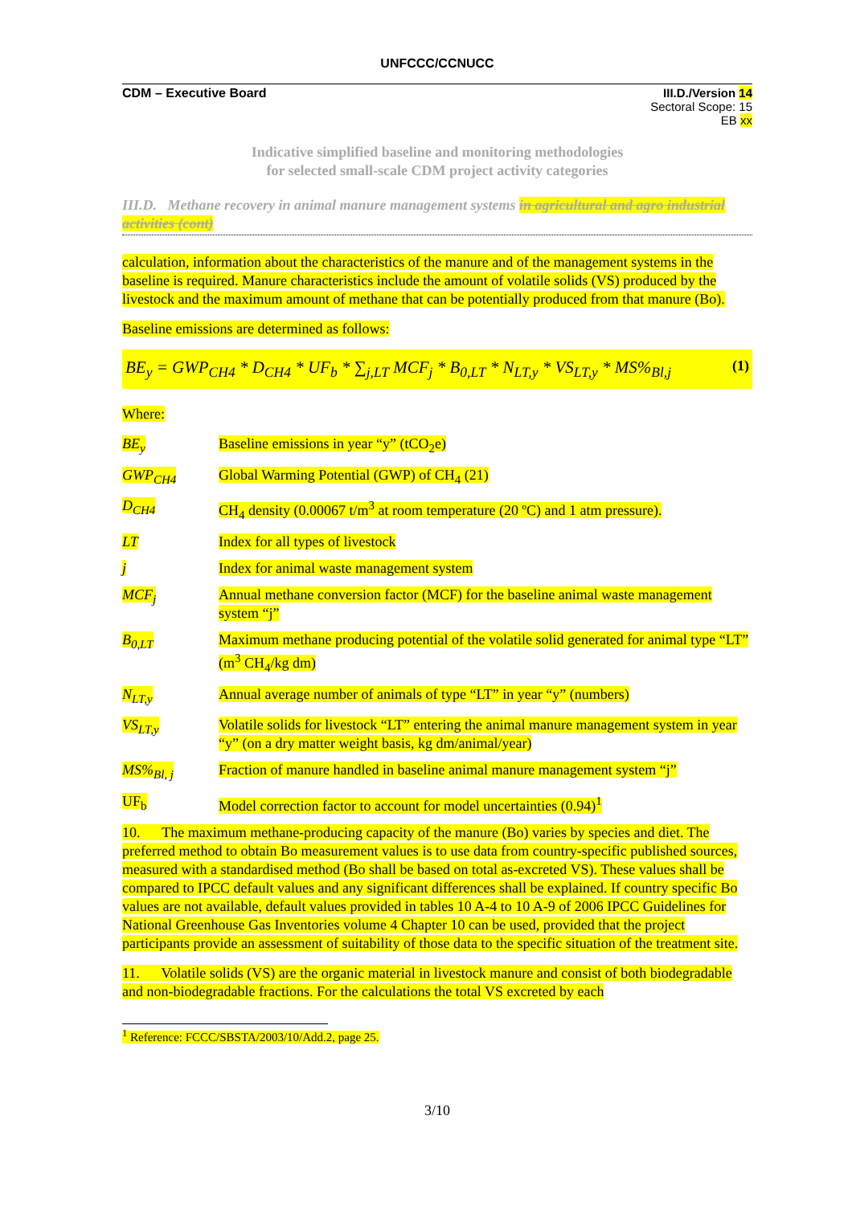UNFCCC/CCNUCC
CDM – Executive Board III.D./Version 14
Sectoral Scope: 15
EB xx
Indicative simplified baseline and monitoring methodologies
for selected small-scale CDM project activity categories
III.D. Methane recovery in animal manure management systems in agricultural and agro industrial activities (cont)
calculation, information about the characteristics of the manure and of the management systems in the baseline is required. Manure characteristics include the amount of volatile solids (VS) produced by the livestock and the maximum amount of methane that can be potentially produced from that manure (Bo).
Baseline emissions are determined as follows:
BE<sub>y</sub> = GWP<sub>CH4</sub> * D<sub>CH4</sub> * UF<sub>b</sub> * ∑<sub>j,LT</sub> MCF<sub>j</sub> * B<sub>0,LT</sub> * N<sub>LT,y</sub> * VS<sub>LT,y</sub> * MS%<sub>Bl,j</sub> (1)
Where:
BE<sub>y</sub> Baseline emissions in year “y” (tCO<sub>2</sub>e)
GWP<sub>CH4</sub> Global Warming Potential (GWP) of CH<sub>4</sub> (21)
D<sub>CH4</sub> CH<sub>4</sub> density (0.00067 t/m<sup>3</sup> at room temperature (20 ºC) and 1 atm pressure).
LT Index for all types of livestock
j Index for animal waste management system
MCF<sub>j</sub> Annual methane conversion factor (MCF) for the baseline animal waste management system “j”
B<sub>0,LT</sub> Maximum methane producing potential of the volatile solid generated for animal type “LT” (m<sup>3</sup> CH<sub>4</sub>/kg dm)
N<sub>LT,y</sub> Annual average number of animals of type “LT” in year “y” (numbers)
VS<sub>LT,y</sub> Volatile solids for livestock “LT” entering the animal manure management system in year “y” (on a dry matter weight basis, kg dm/animal/year)
MS%<sub>Bl, j</sub> Fraction of manure handled in baseline animal manure management system “j”
UF<sub>b</sub> Model correction factor to account for model uncertainties (0.94)<sup>1</sup>
10. The maximum methane-producing capacity of the manure (Bo) varies by species and diet. The preferred method to obtain Bo measurement values is to use data from country-specific published sources, measured with a standardised method (Bo shall be based on total as-excreted VS). These values shall be compared to IPCC default values and any significant differences shall be explained. If country specific Bo values are not available, default values provided in tables 10 A-4 to 10 A-9 of 2006 IPCC Guidelines for National Greenhouse Gas Inventories volume 4 Chapter 10 can be used, provided that the project participants provide an assessment of suitability of those data to the specific situation of the treatment site.
11. Volatile solids (VS) are the organic material in livestock manure and consist of both biodegradable and non-biodegradable fractions. For the calculations the total VS excreted by each
<sup>1</sup> Reference: FCCC/SBSTA/2003/10/Add.2, page 25.
3/10